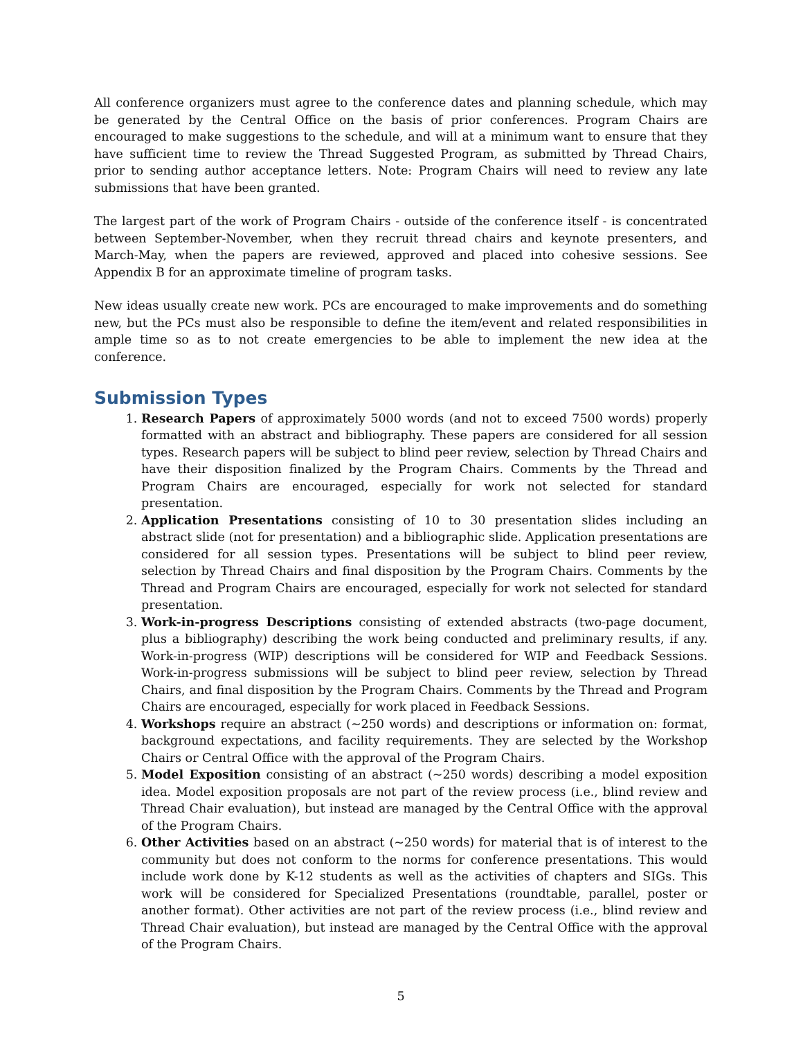All conference organizers must agree to the conference dates and planning schedule, which may be generated by the Central Office on the basis of prior conferences. Program Chairs are encouraged to make suggestions to the schedule, and will at a minimum want to ensure that they have sufficient time to review the Thread Suggested Program, as submitted by Thread Chairs, prior to sending author acceptance letters. Note: Program Chairs will need to review any late submissions that have been granted.
The largest part of the work of Program Chairs - outside of the conference itself - is concentrated between September-November, when they recruit thread chairs and keynote presenters, and March-May, when the papers are reviewed, approved and placed into cohesive sessions. See Appendix B for an approximate timeline of program tasks.
New ideas usually create new work. PCs are encouraged to make improvements and do something new, but the PCs must also be responsible to define the item/event and related responsibilities in ample time so as to not create emergencies to be able to implement the new idea at the conference.
Submission Types
1. Research Papers of approximately 5000 words (and not to exceed 7500 words) properly formatted with an abstract and bibliography. These papers are considered for all session types. Research papers will be subject to blind peer review, selection by Thread Chairs and have their disposition finalized by the Program Chairs. Comments by the Thread and Program Chairs are encouraged, especially for work not selected for standard presentation.
2. Application Presentations consisting of 10 to 30 presentation slides including an abstract slide (not for presentation) and a bibliographic slide. Application presentations are considered for all session types. Presentations will be subject to blind peer review, selection by Thread Chairs and final disposition by the Program Chairs. Comments by the Thread and Program Chairs are encouraged, especially for work not selected for standard presentation.
3. Work-in-progress Descriptions consisting of extended abstracts (two-page document, plus a bibliography) describing the work being conducted and preliminary results, if any. Work-in-progress (WIP) descriptions will be considered for WIP and Feedback Sessions. Work-in-progress submissions will be subject to blind peer review, selection by Thread Chairs, and final disposition by the Program Chairs. Comments by the Thread and Program Chairs are encouraged, especially for work placed in Feedback Sessions.
4. Workshops require an abstract (~250 words) and descriptions or information on: format, background expectations, and facility requirements. They are selected by the Workshop Chairs or Central Office with the approval of the Program Chairs.
5. Model Exposition consisting of an abstract (~250 words) describing a model exposition idea. Model exposition proposals are not part of the review process (i.e., blind review and Thread Chair evaluation), but instead are managed by the Central Office with the approval of the Program Chairs.
6. Other Activities based on an abstract (~250 words) for material that is of interest to the community but does not conform to the norms for conference presentations. This would include work done by K-12 students as well as the activities of chapters and SIGs. This work will be considered for Specialized Presentations (roundtable, parallel, poster or another format). Other activities are not part of the review process (i.e., blind review and Thread Chair evaluation), but instead are managed by the Central Office with the approval of the Program Chairs.
5